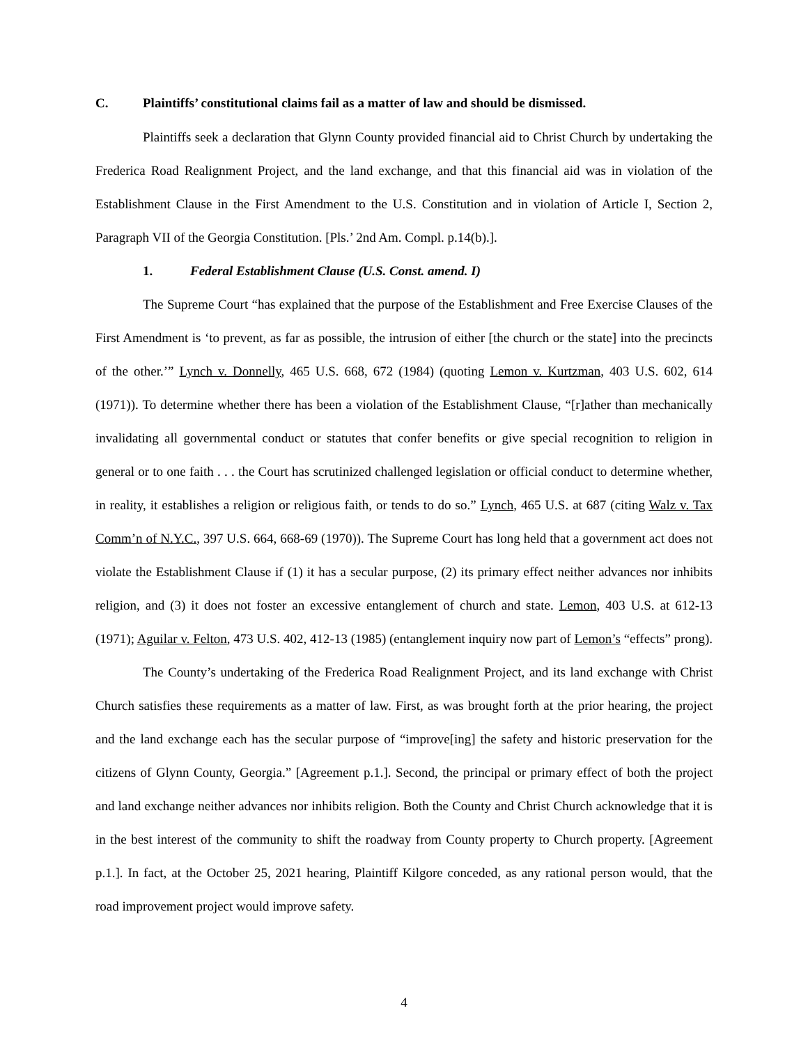C. Plaintiffs’ constitutional claims fail as a matter of law and should be dismissed.
Plaintiffs seek a declaration that Glynn County provided financial aid to Christ Church by undertaking the Frederica Road Realignment Project, and the land exchange, and that this financial aid was in violation of the Establishment Clause in the First Amendment to the U.S. Constitution and in violation of Article I, Section 2, Paragraph VII of the Georgia Constitution. [Pls.’ 2nd Am. Compl. p.14(b).].
1. Federal Establishment Clause (U.S. Const. amend. I)
The Supreme Court “has explained that the purpose of the Establishment and Free Exercise Clauses of the First Amendment is ‘to prevent, as far as possible, the intrusion of either [the church or the state] into the precincts of the other.’” Lynch v. Donnelly, 465 U.S. 668, 672 (1984) (quoting Lemon v. Kurtzman, 403 U.S. 602, 614 (1971)). To determine whether there has been a violation of the Establishment Clause, “[r]ather than mechanically invalidating all governmental conduct or statutes that confer benefits or give special recognition to religion in general or to one faith . . . the Court has scrutinized challenged legislation or official conduct to determine whether, in reality, it establishes a religion or religious faith, or tends to do so.” Lynch, 465 U.S. at 687 (citing Walz v. Tax Comm’n of N.Y.C., 397 U.S. 664, 668-69 (1970)). The Supreme Court has long held that a government act does not violate the Establishment Clause if (1) it has a secular purpose, (2) its primary effect neither advances nor inhibits religion, and (3) it does not foster an excessive entanglement of church and state. Lemon, 403 U.S. at 612-13 (1971); Aguilar v. Felton, 473 U.S. 402, 412-13 (1985) (entanglement inquiry now part of Lemon’s “effects” prong).
The County’s undertaking of the Frederica Road Realignment Project, and its land exchange with Christ Church satisfies these requirements as a matter of law. First, as was brought forth at the prior hearing, the project and the land exchange each has the secular purpose of “improve[ing] the safety and historic preservation for the citizens of Glynn County, Georgia.” [Agreement p.1.]. Second, the principal or primary effect of both the project and land exchange neither advances nor inhibits religion. Both the County and Christ Church acknowledge that it is in the best interest of the community to shift the roadway from County property to Church property. [Agreement p.1.]. In fact, at the October 25, 2021 hearing, Plaintiff Kilgore conceded, as any rational person would, that the road improvement project would improve safety.
4